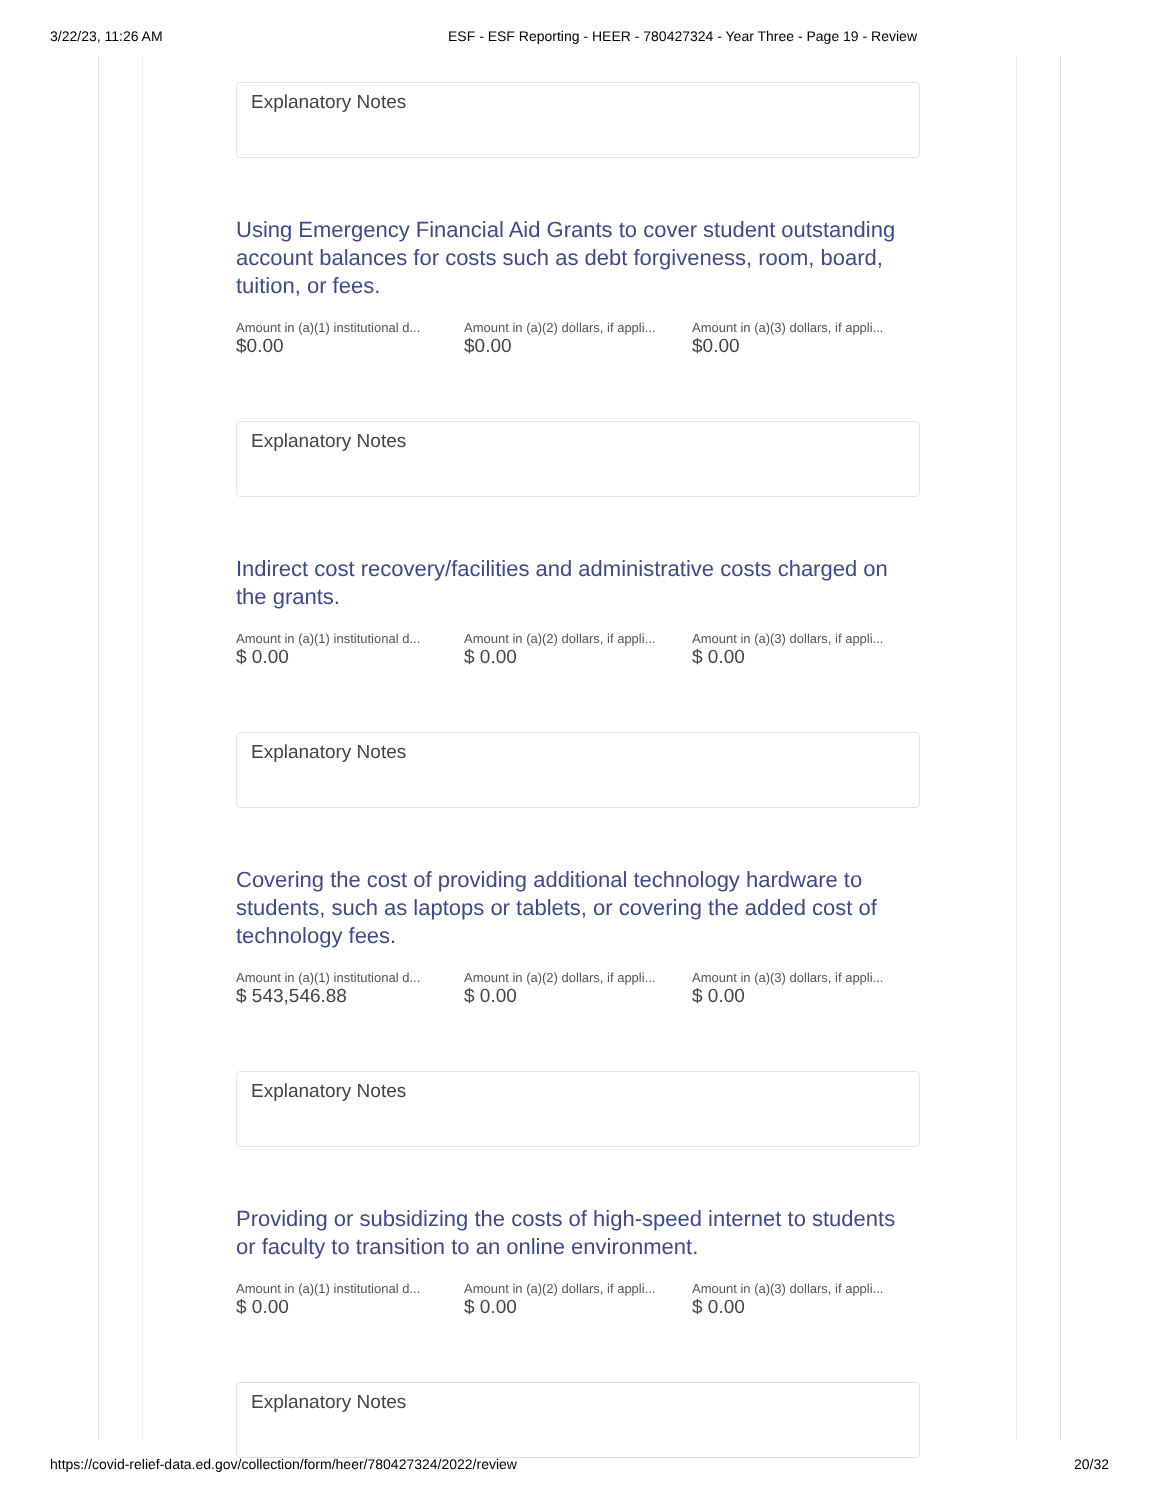3/22/23, 11:26 AM ESF - ESF Reporting - HEER - 780427324 - Year Three - Page 19 - Review
Explanatory Notes
Using Emergency Financial Aid Grants to cover student outstanding account balances for costs such as debt forgiveness, room, board, tuition, or fees.
Amount in (a)(1) institutional d...
$0.00
Amount in (a)(2) dollars, if appli...
$0.00
Amount in (a)(3) dollars, if appli...
$0.00
Explanatory Notes
Indirect cost recovery/facilities and administrative costs charged on the grants.
Amount in (a)(1) institutional d...
$ 0.00
Amount in (a)(2) dollars, if appli...
$ 0.00
Amount in (a)(3) dollars, if appli...
$ 0.00
Explanatory Notes
Covering the cost of providing additional technology hardware to students, such as laptops or tablets, or covering the added cost of technology fees.
Amount in (a)(1) institutional d...
$ 543,546.88
Amount in (a)(2) dollars, if appli...
$ 0.00
Amount in (a)(3) dollars, if appli...
$ 0.00
Explanatory Notes
Providing or subsidizing the costs of high-speed internet to students or faculty to transition to an online environment.
Amount in (a)(1) institutional d...
$ 0.00
Amount in (a)(2) dollars, if appli...
$ 0.00
Amount in (a)(3) dollars, if appli...
$ 0.00
Explanatory Notes
https://covid-relief-data.ed.gov/collection/form/heer/780427324/2022/review 20/32